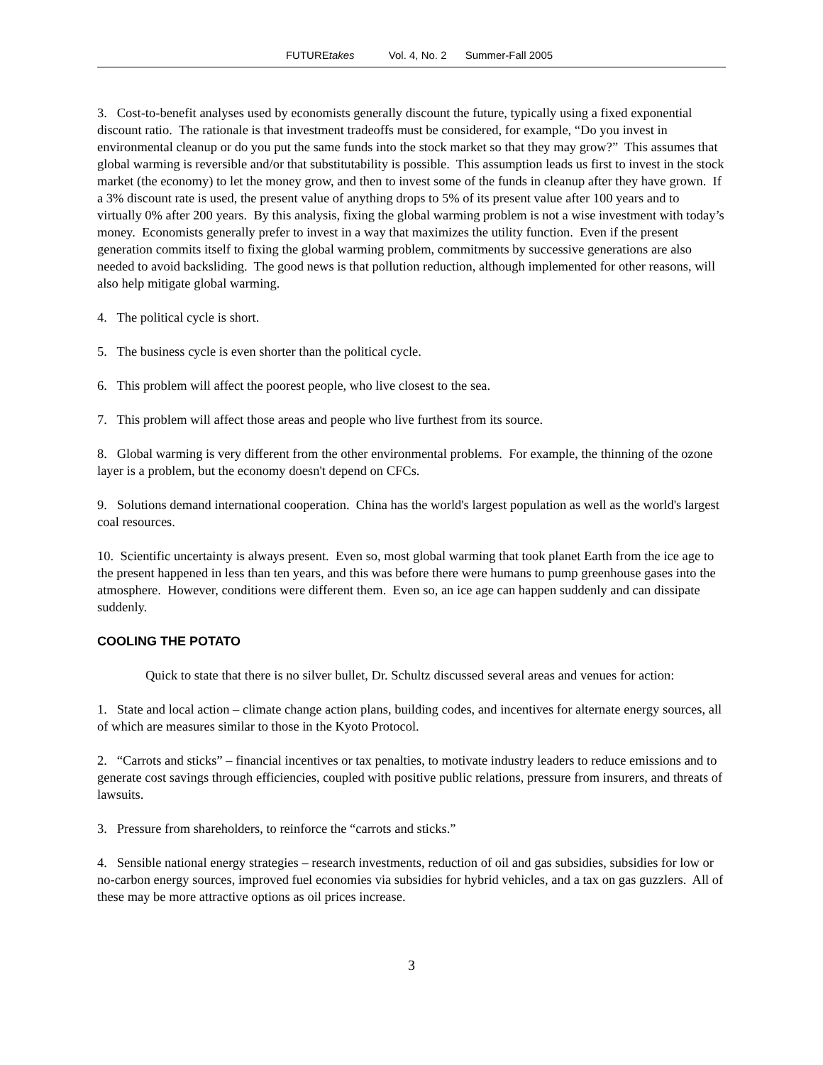FUTUREtakes Vol. 4, No. 2 Summer-Fall 2005
3. Cost-to-benefit analyses used by economists generally discount the future, typically using a fixed exponential discount ratio. The rationale is that investment tradeoffs must be considered, for example, “Do you invest in environmental cleanup or do you put the same funds into the stock market so that they may grow?” This assumes that global warming is reversible and/or that substitutability is possible. This assumption leads us first to invest in the stock market (the economy) to let the money grow, and then to invest some of the funds in cleanup after they have grown. If a 3% discount rate is used, the present value of anything drops to 5% of its present value after 100 years and to virtually 0% after 200 years. By this analysis, fixing the global warming problem is not a wise investment with today’s money. Economists generally prefer to invest in a way that maximizes the utility function. Even if the present generation commits itself to fixing the global warming problem, commitments by successive generations are also needed to avoid backsliding. The good news is that pollution reduction, although implemented for other reasons, will also help mitigate global warming.
4. The political cycle is short.
5. The business cycle is even shorter than the political cycle.
6. This problem will affect the poorest people, who live closest to the sea.
7. This problem will affect those areas and people who live furthest from its source.
8. Global warming is very different from the other environmental problems. For example, the thinning of the ozone layer is a problem, but the economy doesn't depend on CFCs.
9. Solutions demand international cooperation. China has the world's largest population as well as the world's largest coal resources.
10. Scientific uncertainty is always present. Even so, most global warming that took planet Earth from the ice age to the present happened in less than ten years, and this was before there were humans to pump greenhouse gases into the atmosphere. However, conditions were different them. Even so, an ice age can happen suddenly and can dissipate suddenly.
COOLING THE POTATO
Quick to state that there is no silver bullet, Dr. Schultz discussed several areas and venues for action:
1. State and local action – climate change action plans, building codes, and incentives for alternate energy sources, all of which are measures similar to those in the Kyoto Protocol.
2. “Carrots and sticks” – financial incentives or tax penalties, to motivate industry leaders to reduce emissions and to generate cost savings through efficiencies, coupled with positive public relations, pressure from insurers, and threats of lawsuits.
3. Pressure from shareholders, to reinforce the “carrots and sticks.”
4. Sensible national energy strategies – research investments, reduction of oil and gas subsidies, subsidies for low or no-carbon energy sources, improved fuel economies via subsidies for hybrid vehicles, and a tax on gas guzzlers. All of these may be more attractive options as oil prices increase.
3